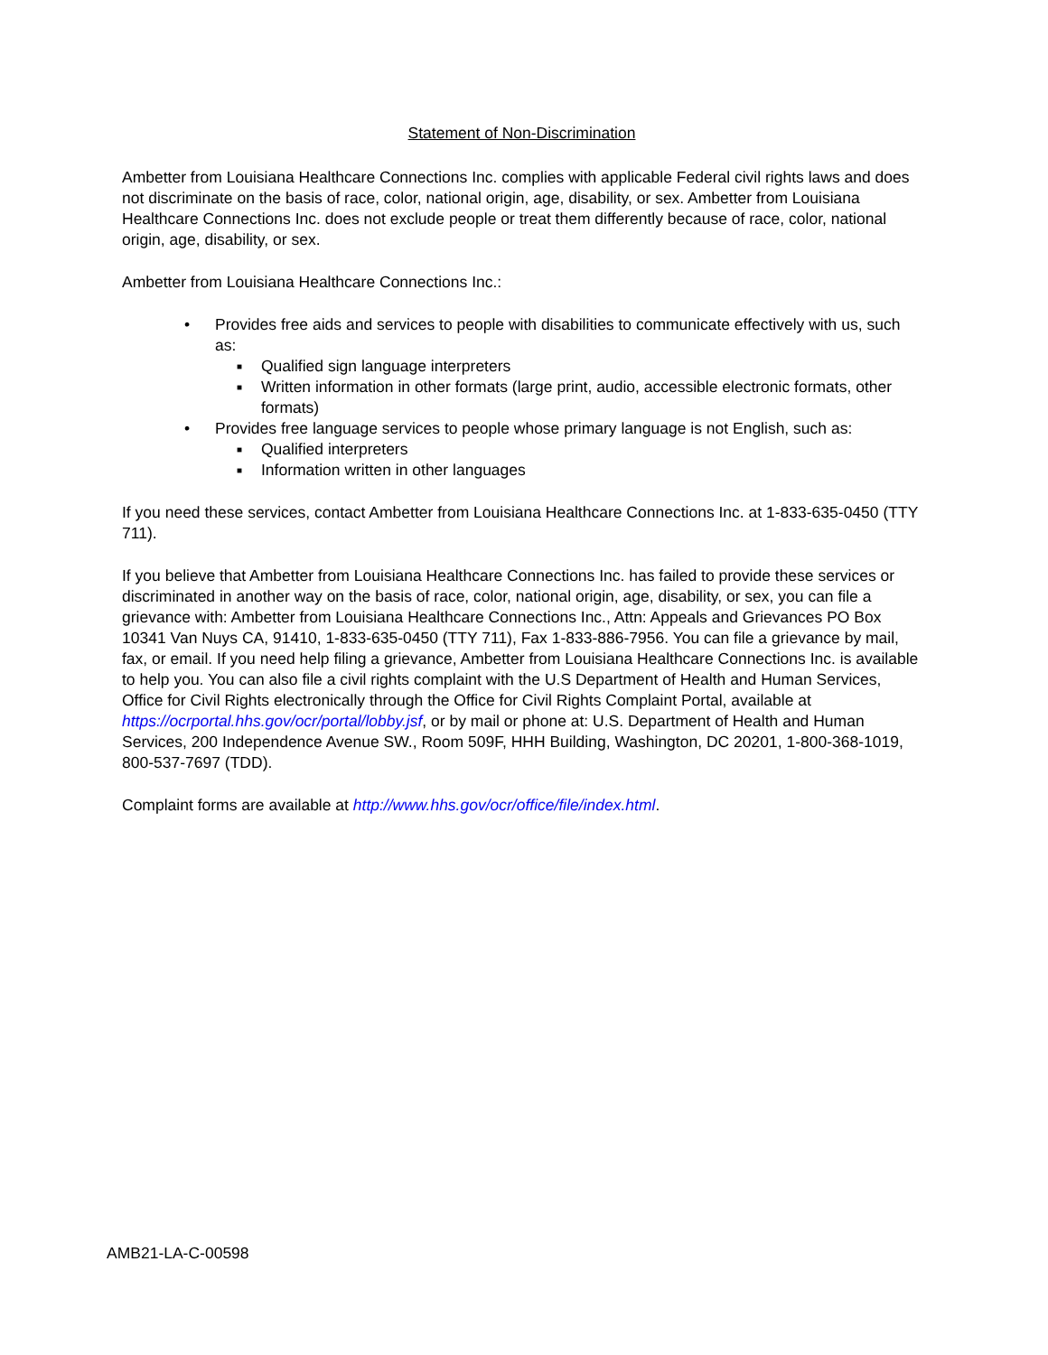Statement of Non-Discrimination
Ambetter from Louisiana Healthcare Connections Inc. complies with applicable Federal civil rights laws and does not discriminate on the basis of race, color, national origin, age, disability, or sex. Ambetter from Louisiana Healthcare Connections Inc. does not exclude people or treat them differently because of race, color, national origin, age, disability, or sex.
Ambetter from Louisiana Healthcare Connections Inc.:
• Provides free aids and services to people with disabilities to communicate effectively with us, such as:
■ Qualified sign language interpreters
■ Written information in other formats (large print, audio, accessible electronic formats, other formats)
• Provides free language services to people whose primary language is not English, such as:
■ Qualified interpreters
■ Information written in other languages
If you need these services, contact Ambetter from Louisiana Healthcare Connections Inc. at 1-833-635-0450 (TTY 711).
If you believe that Ambetter from Louisiana Healthcare Connections Inc. has failed to provide these services or discriminated in another way on the basis of race, color, national origin, age, disability, or sex, you can file a grievance with: Ambetter from Louisiana Healthcare Connections Inc., Attn: Appeals and Grievances PO Box 10341 Van Nuys CA, 91410, 1-833-635-0450 (TTY 711), Fax 1-833-886-7956. You can file a grievance by mail, fax, or email. If you need help filing a grievance, Ambetter from Louisiana Healthcare Connections Inc. is available to help you. You can also file a civil rights complaint with the U.S Department of Health and Human Services, Office for Civil Rights electronically through the Office for Civil Rights Complaint Portal, available at https://ocrportal.hhs.gov/ocr/portal/lobby.jsf, or by mail or phone at: U.S. Department of Health and Human Services, 200 Independence Avenue SW., Room 509F, HHH Building, Washington, DC 20201, 1-800-368-1019, 800-537-7697 (TDD).
Complaint forms are available at http://www.hhs.gov/ocr/office/file/index.html.
AMB21-LA-C-00598